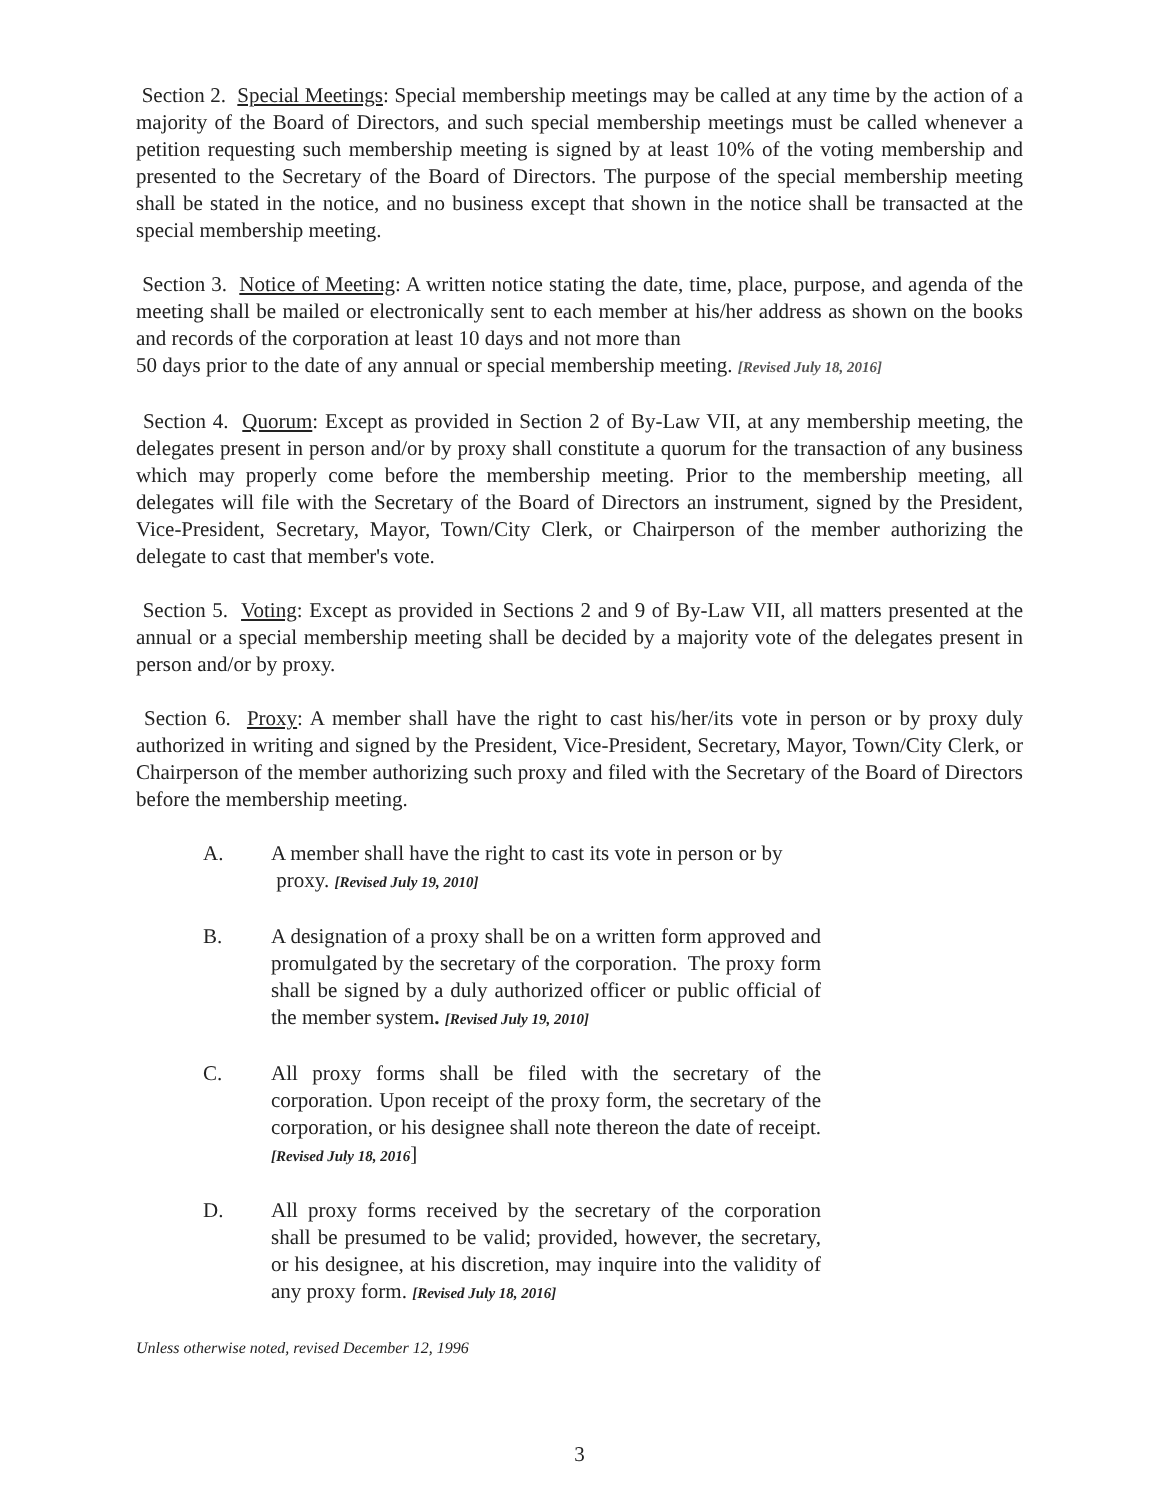Section 2. Special Meetings: Special membership meetings may be called at any time by the action of a majority of the Board of Directors, and such special membership meetings must be called whenever a petition requesting such membership meeting is signed by at least 10% of the voting membership and presented to the Secretary of the Board of Directors. The purpose of the special membership meeting shall be stated in the notice, and no business except that shown in the notice shall be transacted at the special membership meeting.
Section 3. Notice of Meeting: A written notice stating the date, time, place, purpose, and agenda of the meeting shall be mailed or electronically sent to each member at his/her address as shown on the books and records of the corporation at least 10 days and not more than
50 days prior to the date of any annual or special membership meeting. [Revised July 18, 2016]
Section 4. Quorum: Except as provided in Section 2 of By-Law VII, at any membership meeting, the delegates present in person and/or by proxy shall constitute a quorum for the transaction of any business which may properly come before the membership meeting. Prior to the membership meeting, all delegates will file with the Secretary of the Board of Directors an instrument, signed by the President, Vice-President, Secretary, Mayor, Town/City Clerk, or Chairperson of the member authorizing the delegate to cast that member's vote.
Section 5. Voting: Except as provided in Sections 2 and 9 of By-Law VII, all matters presented at the annual or a special membership meeting shall be decided by a majority vote of the delegates present in person and/or by proxy.
Section 6. Proxy: A member shall have the right to cast his/her/its vote in person or by proxy duly authorized in writing and signed by the President, Vice-President, Secretary, Mayor, Town/City Clerk, or Chairperson of the member authorizing such proxy and filed with the Secretary of the Board of Directors before the membership meeting.
A. A member shall have the right to cast its vote in person or by
proxy. [Revised July 19, 2010]
B. A designation of a proxy shall be on a written form approved and promulgated by the secretary of the corporation. The proxy form shall be signed by a duly authorized officer or public official of the member system. [Revised July 19, 2010]
C. All proxy forms shall be filed with the secretary of the corporation. Upon receipt of the proxy form, the secretary of the corporation, or his designee shall note thereon the date of receipt. [Revised July 18, 2016]
D. All proxy forms received by the secretary of the corporation shall be presumed to be valid; provided, however, the secretary, or his designee, at his discretion, may inquire into the validity of any proxy form. [Revised July 18, 2016]
Unless otherwise noted, revised December 12, 1996
3